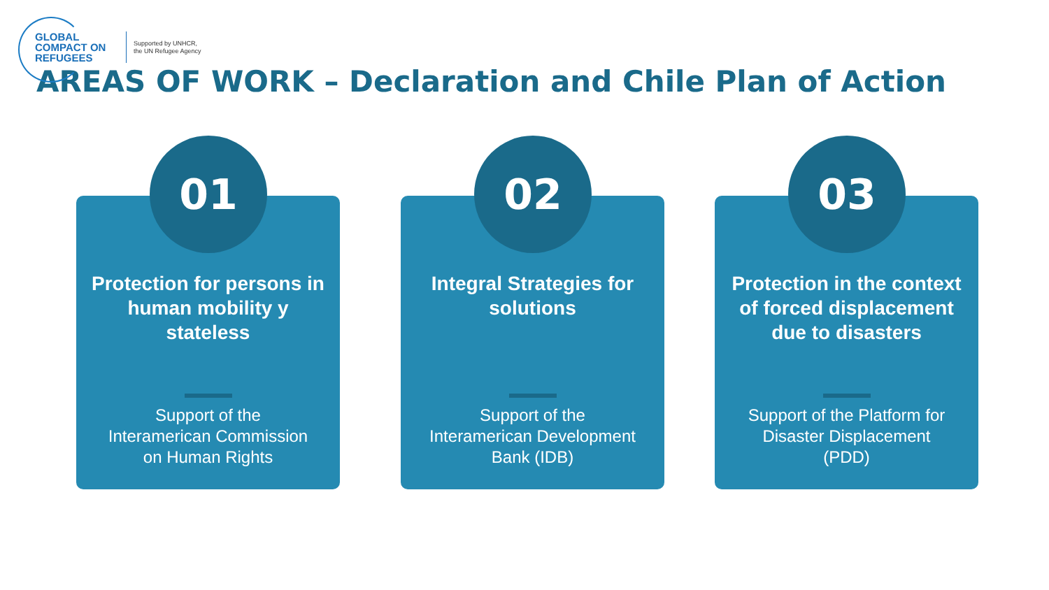GLOBAL COMPACT ON REFUGEES
Supported by UNHCR,
the UN Refugee Agency
AREAS OF WORK – Declaration and Chile Plan of Action
01
Protection for persons in human mobility y stateless
Support of the Interamerican Commission on Human Rights
02
Integral Strategies for solutions
Support of the Interamerican Development Bank (IDB)
03
Protection in the context of forced displacement due to disasters
Support of the Platform for Disaster Displacement (PDD)